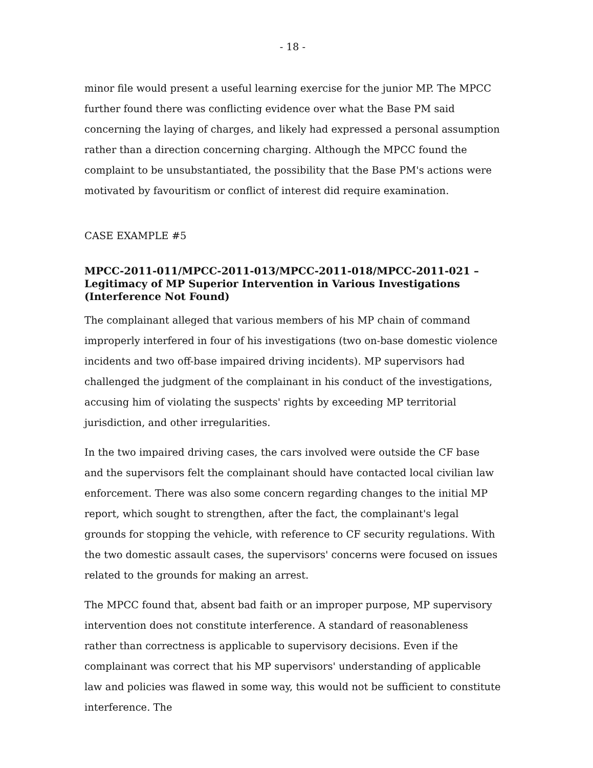- 18 -
minor file would present a useful learning exercise for the junior MP. The MPCC further found there was conflicting evidence over what the Base PM said concerning the laying of charges, and likely had expressed a personal assumption rather than a direction concerning charging. Although the MPCC found the complaint to be unsubstantiated, the possibility that the Base PM's actions were motivated by favouritism or conflict of interest did require examination.
CASE EXAMPLE #5
MPCC-2011-011/MPCC-2011-013/MPCC-2011-018/MPCC-2011-021 – Legitimacy of MP Superior Intervention in Various Investigations (Interference Not Found)
The complainant alleged that various members of his MP chain of command improperly interfered in four of his investigations (two on-base domestic violence incidents and two off-base impaired driving incidents). MP supervisors had challenged the judgment of the complainant in his conduct of the investigations, accusing him of violating the suspects' rights by exceeding MP territorial jurisdiction, and other irregularities.
In the two impaired driving cases, the cars involved were outside the CF base and the supervisors felt the complainant should have contacted local civilian law enforcement. There was also some concern regarding changes to the initial MP report, which sought to strengthen, after the fact, the complainant's legal grounds for stopping the vehicle, with reference to CF security regulations. With the two domestic assault cases, the supervisors' concerns were focused on issues related to the grounds for making an arrest.
The MPCC found that, absent bad faith or an improper purpose, MP supervisory intervention does not constitute interference. A standard of reasonableness rather than correctness is applicable to supervisory decisions. Even if the complainant was correct that his MP supervisors' understanding of applicable law and policies was flawed in some way, this would not be sufficient to constitute interference. The